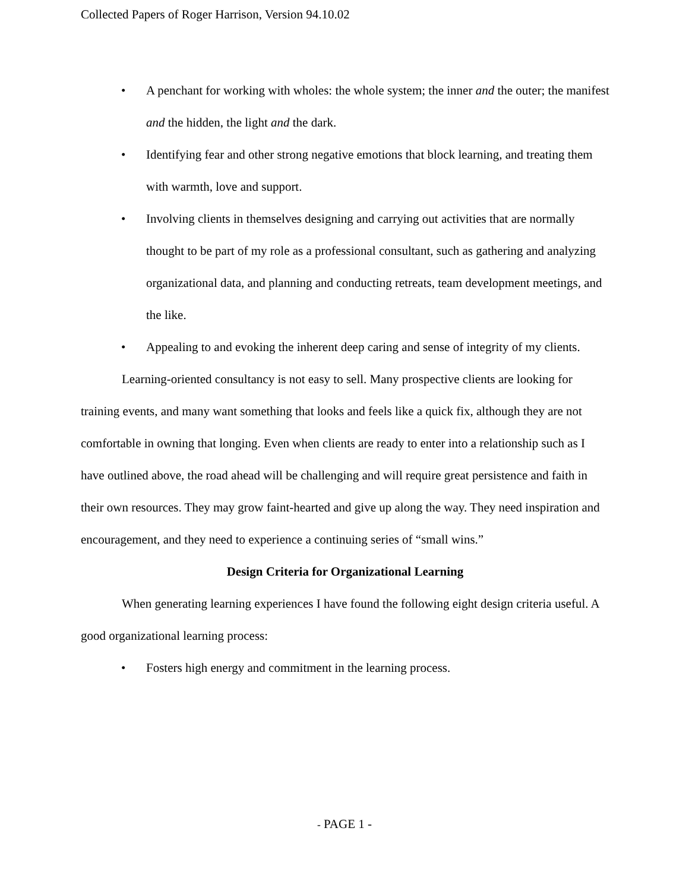Collected Papers of Roger Harrison, Version 94.10.02
• A penchant for working with wholes: the whole system; the inner and the outer; the manifest and the hidden, the light and the dark.
• Identifying fear and other strong negative emotions that block learning, and treating them with warmth, love and support.
• Involving clients in themselves designing and carrying out activities that are normally thought to be part of my role as a professional consultant, such as gathering and analyzing organizational data, and planning and conducting retreats, team development meetings, and the like.
• Appealing to and evoking the inherent deep caring and sense of integrity of my clients.
Learning-oriented consultancy is not easy to sell. Many prospective clients are looking for training events, and many want something that looks and feels like a quick fix, although they are not comfortable in owning that longing. Even when clients are ready to enter into a relationship such as I have outlined above, the road ahead will be challenging and will require great persistence and faith in their own resources. They may grow faint-hearted and give up along the way. They need inspiration and encouragement, and they need to experience a continuing series of “small wins.”
Design Criteria for Organizational Learning
When generating learning experiences I have found the following eight design criteria useful. A good organizational learning process:
• Fosters high energy and commitment in the learning process.
- PAGE 1 -